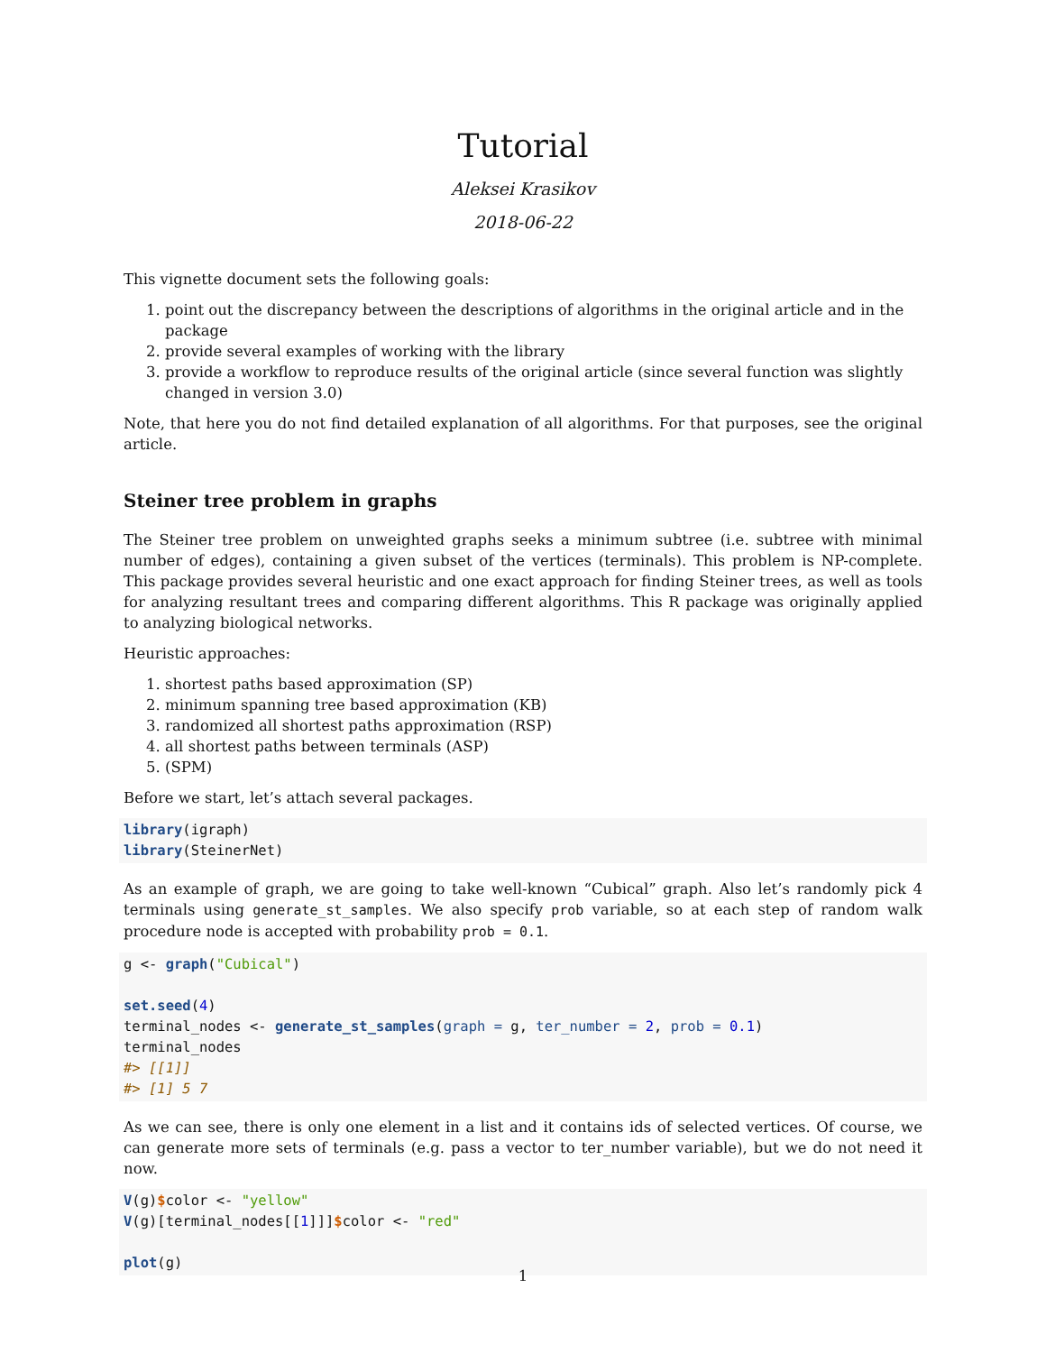Tutorial
Aleksei Krasikov
2018-06-22
This vignette document sets the following goals:
1. point out the discrepancy between the descriptions of algorithms in the original article and in the package
2. provide several examples of working with the library
3. provide a workflow to reproduce results of the original article (since several function was slightly changed in version 3.0)
Note, that here you do not find detailed explanation of all algorithms. For that purposes, see the original article.
Steiner tree problem in graphs
The Steiner tree problem on unweighted graphs seeks a minimum subtree (i.e. subtree with minimal number of edges), containing a given subset of the vertices (terminals). This problem is NP-complete. This package provides several heuristic and one exact approach for finding Steiner trees, as well as tools for analyzing resultant trees and comparing different algorithms. This R package was originally applied to analyzing biological networks.
Heuristic approaches:
1. shortest paths based approximation (SP)
2. minimum spanning tree based approximation (KB)
3. randomized all shortest paths approximation (RSP)
4. all shortest paths between terminals (ASP)
5. (SPM)
Before we start, let’s attach several packages.
library(igraph)
library(SteinerNet)
As an example of graph, we are going to take well-known “Cubical” graph. Also let’s randomly pick 4 terminals using generate_st_samples. We also specify prob variable, so at each step of random walk procedure node is accepted with probability prob = 0.1.
g <- graph("Cubical")

set.seed(4)
terminal_nodes <- generate_st_samples(graph = g, ter_number = 2, prob = 0.1)
terminal_nodes
#> [[1]]
#> [1] 5 7
As we can see, there is only one element in a list and it contains ids of selected vertices. Of course, we can generate more sets of terminals (e.g. pass a vector to ter_number variable), but we do not need it now.
V(g)$color <- "yellow"
V(g)[terminal_nodes[[1]]]$color <- "red"

plot(g)
1